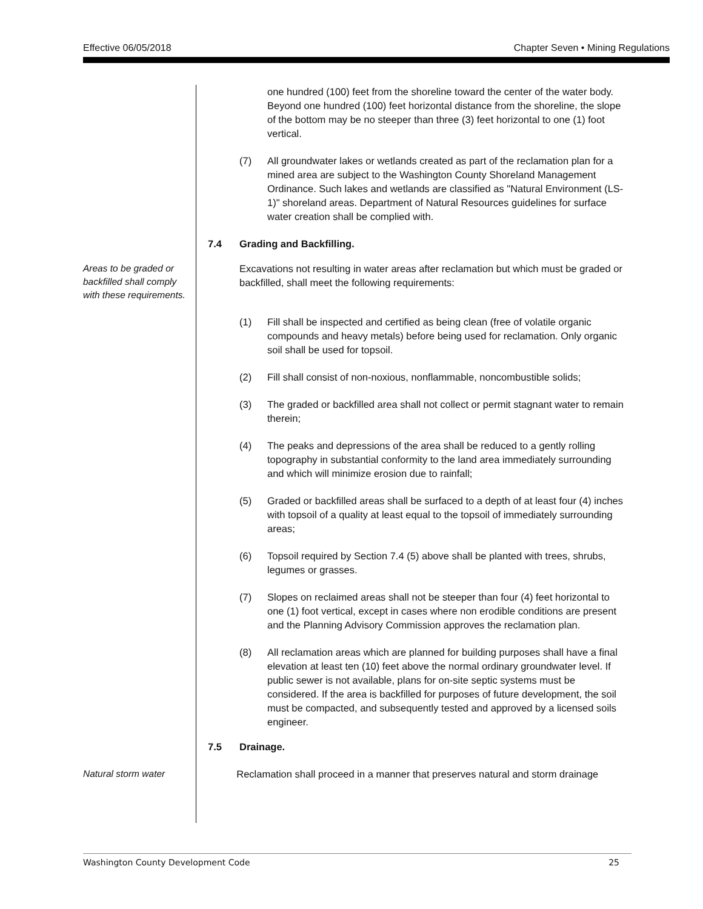Effective 06/05/2018 Chapter Seven • Mining Regulations
one hundred (100) feet from the shoreline toward the center of the water body. Beyond one hundred (100) feet horizontal distance from the shoreline, the slope of the bottom may be no steeper than three (3) feet horizontal to one (1) foot vertical.
(7) All groundwater lakes or wetlands created as part of the reclamation plan for a mined area are subject to the Washington County Shoreland Management Ordinance. Such lakes and wetlands are classified as "Natural Environment (LS-1)" shoreland areas. Department of Natural Resources guidelines for surface water creation shall be complied with.
7.4 Grading and Backfilling.
Areas to be graded or backfilled shall comply with these requirements.
Excavations not resulting in water areas after reclamation but which must be graded or backfilled, shall meet the following requirements:
(1) Fill shall be inspected and certified as being clean (free of volatile organic compounds and heavy metals) before being used for reclamation. Only organic soil shall be used for topsoil.
(2) Fill shall consist of non-noxious, nonflammable, noncombustible solids;
(3) The graded or backfilled area shall not collect or permit stagnant water to remain therein;
(4) The peaks and depressions of the area shall be reduced to a gently rolling topography in substantial conformity to the land area immediately surrounding and which will minimize erosion due to rainfall;
(5) Graded or backfilled areas shall be surfaced to a depth of at least four (4) inches with topsoil of a quality at least equal to the topsoil of immediately surrounding areas;
(6) Topsoil required by Section 7.4 (5) above shall be planted with trees, shrubs, legumes or grasses.
(7) Slopes on reclaimed areas shall not be steeper than four (4) feet horizontal to one (1) foot vertical, except in cases where non erodible conditions are present and the Planning Advisory Commission approves the reclamation plan.
(8) All reclamation areas which are planned for building purposes shall have a final elevation at least ten (10) feet above the normal ordinary groundwater level. If public sewer is not available, plans for on-site septic systems must be considered. If the area is backfilled for purposes of future development, the soil must be compacted, and subsequently tested and approved by a licensed soils engineer.
7.5 Drainage.
Natural storm water
Reclamation shall proceed in a manner that preserves natural and storm drainage
Washington County Development Code 25